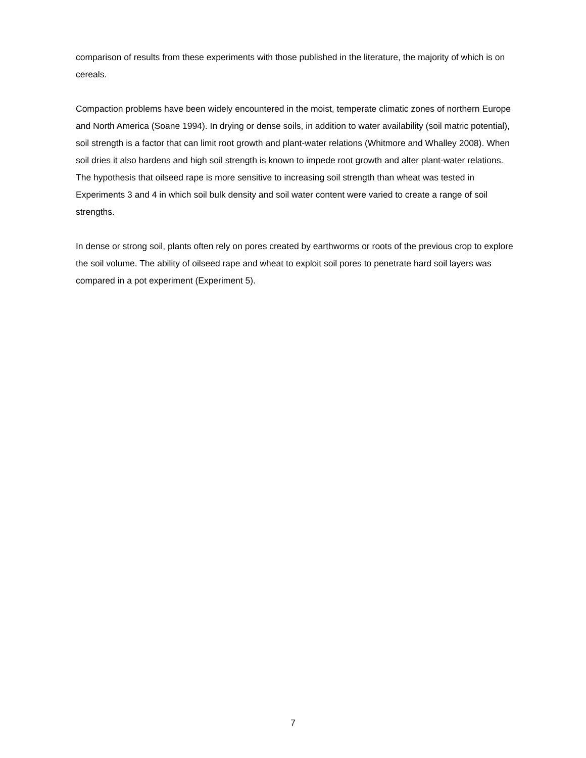comparison of results from these experiments with those published in the literature, the majority of which is on cereals.
Compaction problems have been widely encountered in the moist, temperate climatic zones of northern Europe and North America (Soane 1994). In drying or dense soils, in addition to water availability (soil matric potential), soil strength is a factor that can limit root growth and plant-water relations (Whitmore and Whalley 2008). When soil dries it also hardens and high soil strength is known to impede root growth and alter plant-water relations. The hypothesis that oilseed rape is more sensitive to increasing soil strength than wheat was tested in Experiments 3 and 4 in which soil bulk density and soil water content were varied to create a range of soil strengths.
In dense or strong soil, plants often rely on pores created by earthworms or roots of the previous crop to explore the soil volume. The ability of oilseed rape and wheat to exploit soil pores to penetrate hard soil layers was compared in a pot experiment (Experiment 5).
7